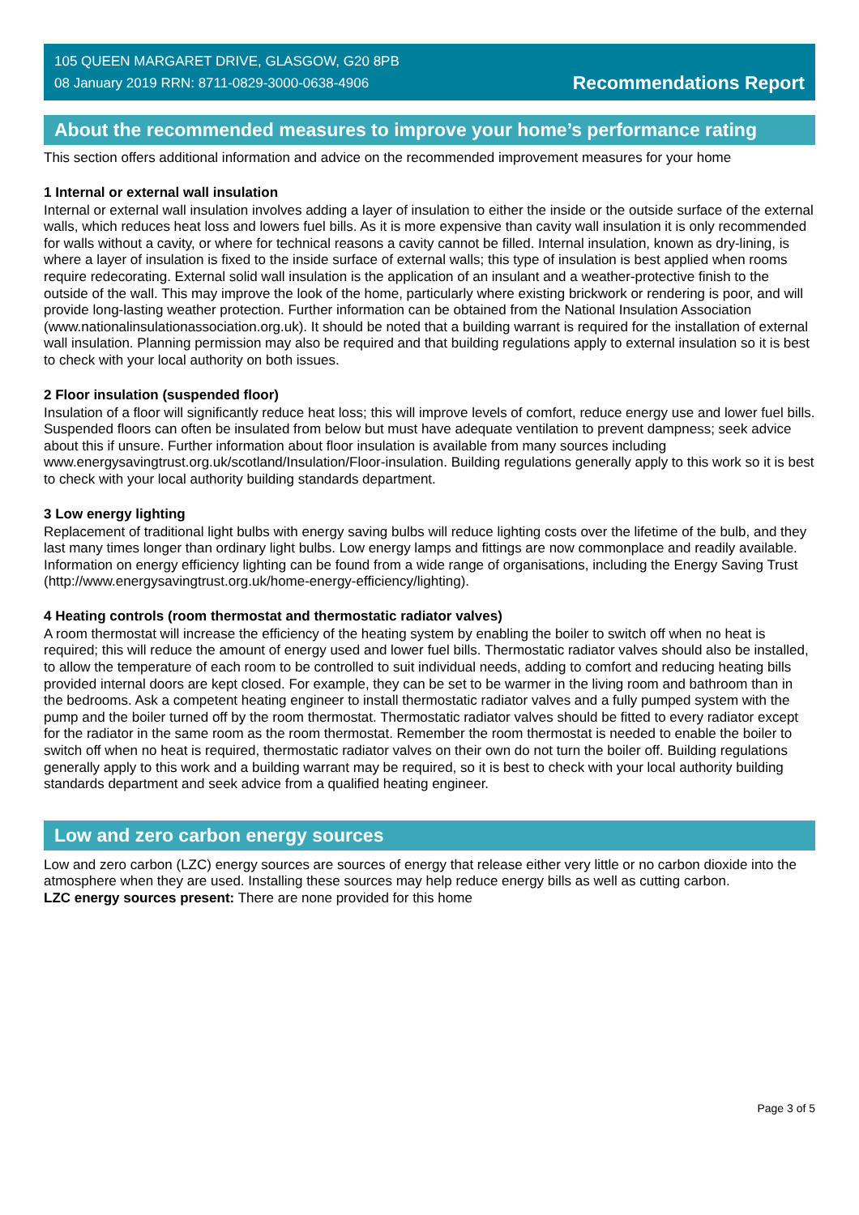105 QUEEN MARGARET DRIVE, GLASGOW, G20 8PB
08 January 2019 RRN: 8711-0829-3000-0638-4906
Recommendations Report
About the recommended measures to improve your home’s performance rating
This section offers additional information and advice on the recommended improvement measures for your home
1 Internal or external wall insulation
Internal or external wall insulation involves adding a layer of insulation to either the inside or the outside surface of the external walls, which reduces heat loss and lowers fuel bills. As it is more expensive than cavity wall insulation it is only recommended for walls without a cavity, or where for technical reasons a cavity cannot be filled. Internal insulation, known as dry-lining, is where a layer of insulation is fixed to the inside surface of external walls; this type of insulation is best applied when rooms require redecorating. External solid wall insulation is the application of an insulant and a weather-protective finish to the outside of the wall. This may improve the look of the home, particularly where existing brickwork or rendering is poor, and will provide long-lasting weather protection. Further information can be obtained from the National Insulation Association (www.nationalinsulationassociation.org.uk). It should be noted that a building warrant is required for the installation of external wall insulation. Planning permission may also be required and that building regulations apply to external insulation so it is best to check with your local authority on both issues.
2 Floor insulation (suspended floor)
Insulation of a floor will significantly reduce heat loss; this will improve levels of comfort, reduce energy use and lower fuel bills. Suspended floors can often be insulated from below but must have adequate ventilation to prevent dampness; seek advice about this if unsure. Further information about floor insulation is available from many sources including www.energysavingtrust.org.uk/scotland/Insulation/Floor-insulation. Building regulations generally apply to this work so it is best to check with your local authority building standards department.
3 Low energy lighting
Replacement of traditional light bulbs with energy saving bulbs will reduce lighting costs over the lifetime of the bulb, and they last many times longer than ordinary light bulbs. Low energy lamps and fittings are now commonplace and readily available. Information on energy efficiency lighting can be found from a wide range of organisations, including the Energy Saving Trust (http://www.energysavingtrust.org.uk/home-energy-efficiency/lighting).
4 Heating controls (room thermostat and thermostatic radiator valves)
A room thermostat will increase the efficiency of the heating system by enabling the boiler to switch off when no heat is required; this will reduce the amount of energy used and lower fuel bills. Thermostatic radiator valves should also be installed, to allow the temperature of each room to be controlled to suit individual needs, adding to comfort and reducing heating bills provided internal doors are kept closed. For example, they can be set to be warmer in the living room and bathroom than in the bedrooms. Ask a competent heating engineer to install thermostatic radiator valves and a fully pumped system with the pump and the boiler turned off by the room thermostat. Thermostatic radiator valves should be fitted to every radiator except for the radiator in the same room as the room thermostat. Remember the room thermostat is needed to enable the boiler to switch off when no heat is required, thermostatic radiator valves on their own do not turn the boiler off. Building regulations generally apply to this work and a building warrant may be required, so it is best to check with your local authority building standards department and seek advice from a qualified heating engineer.
Low and zero carbon energy sources
Low and zero carbon (LZC) energy sources are sources of energy that release either very little or no carbon dioxide into the atmosphere when they are used. Installing these sources may help reduce energy bills as well as cutting carbon.
LZC energy sources present: There are none provided for this home
Page 3 of 5